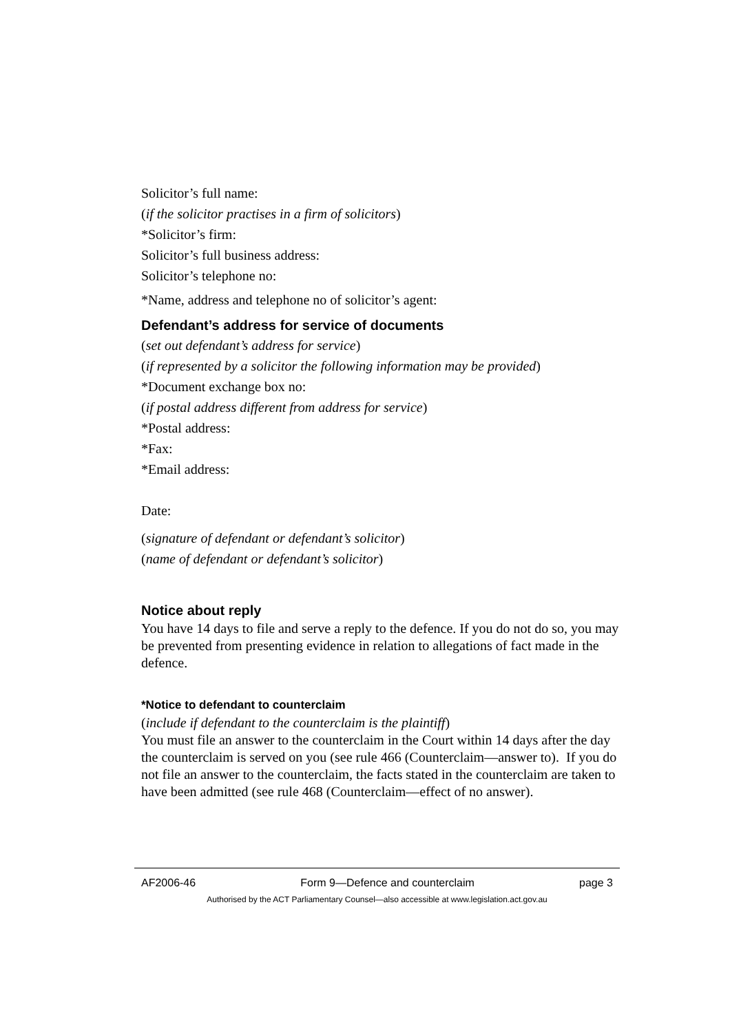Solicitor’s full name:
(if the solicitor practises in a firm of solicitors)
*Solicitor’s firm:
Solicitor’s full business address:
Solicitor’s telephone no:
*Name, address and telephone no of solicitor’s agent:
Defendant’s address for service of documents
(set out defendant’s address for service)
(if represented by a solicitor the following information may be provided)
*Document exchange box no:
(if postal address different from address for service)
*Postal address:
*Fax:
*Email address:
Date:
(signature of defendant or defendant’s solicitor)
(name of defendant or defendant’s solicitor)
Notice about reply
You have 14 days to file and serve a reply to the defence. If you do not do so, you may be prevented from presenting evidence in relation to allegations of fact made in the defence.
*Notice to defendant to counterclaim
(include if defendant to the counterclaim is the plaintiff)
You must file an answer to the counterclaim in the Court within 14 days after the day the counterclaim is served on you (see rule 466 (Counterclaim—answer to). If you do not file an answer to the counterclaim, the facts stated in the counterclaim are taken to have been admitted (see rule 468 (Counterclaim—effect of no answer).
AF2006-46 Form 9—Defence and counterclaim page 3
Authorised by the ACT Parliamentary Counsel—also accessible at www.legislation.act.gov.au